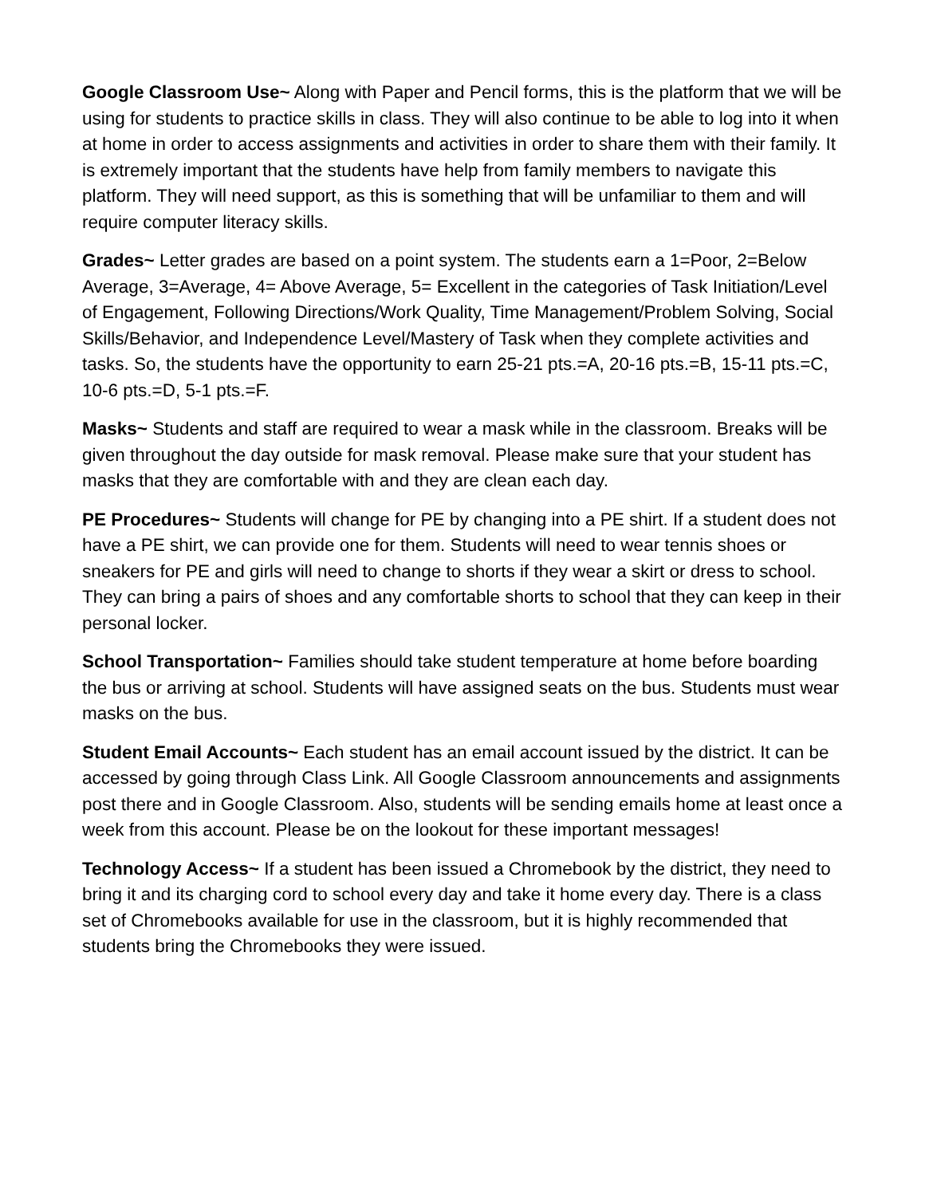Google Classroom Use~ Along with Paper and Pencil forms, this is the platform that we will be using for students to practice skills in class. They will also continue to be able to log into it when at home in order to access assignments and activities in order to share them with their family. It is extremely important that the students have help from family members to navigate this platform. They will need support, as this is something that will be unfamiliar to them and will require computer literacy skills.
Grades~ Letter grades are based on a point system. The students earn a 1=Poor, 2=Below Average, 3=Average, 4= Above Average, 5= Excellent in the categories of Task Initiation/Level of Engagement, Following Directions/Work Quality, Time Management/Problem Solving, Social Skills/Behavior, and Independence Level/Mastery of Task when they complete activities and tasks. So, the students have the opportunity to earn 25-21 pts.=A, 20-16 pts.=B, 15-11 pts.=C, 10-6 pts.=D, 5-1 pts.=F.
Masks~ Students and staff are required to wear a mask while in the classroom. Breaks will be given throughout the day outside for mask removal. Please make sure that your student has masks that they are comfortable with and they are clean each day.
PE Procedures~ Students will change for PE by changing into a PE shirt. If a student does not have a PE shirt, we can provide one for them. Students will need to wear tennis shoes or sneakers for PE and girls will need to change to shorts if they wear a skirt or dress to school. They can bring a pairs of shoes and any comfortable shorts to school that they can keep in their personal locker.
School Transportation~ Families should take student temperature at home before boarding the bus or arriving at school. Students will have assigned seats on the bus. Students must wear masks on the bus.
Student Email Accounts~ Each student has an email account issued by the district. It can be accessed by going through Class Link. All Google Classroom announcements and assignments post there and in Google Classroom. Also, students will be sending emails home at least once a week from this account. Please be on the lookout for these important messages!
Technology Access~ If a student has been issued a Chromebook by the district, they need to bring it and its charging cord to school every day and take it home every day. There is a class set of Chromebooks available for use in the classroom, but it is highly recommended that students bring the Chromebooks they were issued.